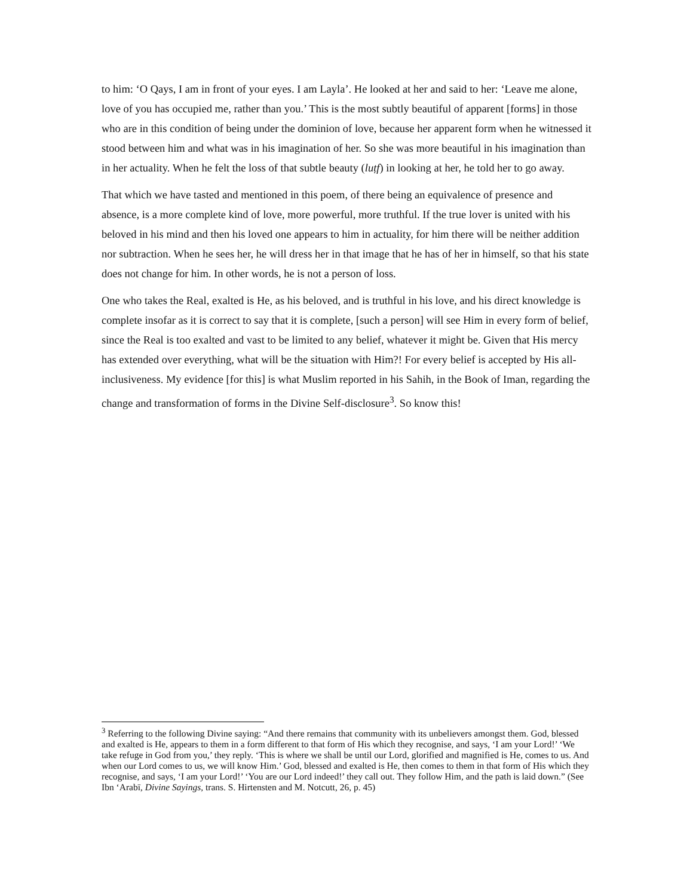to him: ‘O Qays, I am in front of your eyes. I am Layla’. He looked at her and said to her: ‘Leave me alone, love of you has occupied me, rather than you.’ This is the most subtly beautiful of apparent [forms] in those who are in this condition of being under the dominion of love, because her apparent form when he witnessed it stood between him and what was in his imagination of her. So she was more beautiful in his imagination than in her actuality. When he felt the loss of that subtle beauty (luṭf) in looking at her, he told her to go away.
That which we have tasted and mentioned in this poem, of there being an equivalence of presence and absence, is a more complete kind of love, more powerful, more truthful. If the true lover is united with his beloved in his mind and then his loved one appears to him in actuality, for him there will be neither addition nor subtraction. When he sees her, he will dress her in that image that he has of her in himself, so that his state does not change for him. In other words, he is not a person of loss.
One who takes the Real, exalted is He, as his beloved, and is truthful in his love, and his direct knowledge is complete insofar as it is correct to say that it is complete, [such a person] will see Him in every form of belief, since the Real is too exalted and vast to be limited to any belief, whatever it might be. Given that His mercy has extended over everything, what will be the situation with Him?! For every belief is accepted by His all-inclusiveness. My evidence [for this] is what Muslim reported in his Sahih, in the Book of Iman, regarding the change and transformation of forms in the Divine Self-disclosure<sup>3</sup>. So know this!
<sup>3</sup> Referring to the following Divine saying: “And there remains that community with its unbelievers amongst them. God, blessed and exalted is He, appears to them in a form different to that form of His which they recognise, and says, ‘I am your Lord!’ ‘We take refuge in God from you,’ they reply. ‘This is where we shall be until our Lord, glorified and magnified is He, comes to us. And when our Lord comes to us, we will know Him.’ God, blessed and exalted is He, then comes to them in that form of His which they recognise, and says, ‘I am your Lord!’ ‘You are our Lord indeed!’ they call out. They follow Him, and the path is laid down.” (See Ibn ‘Arabī, Divine Sayings, trans. S. Hirtensten and M. Notcutt, 26, p. 45)